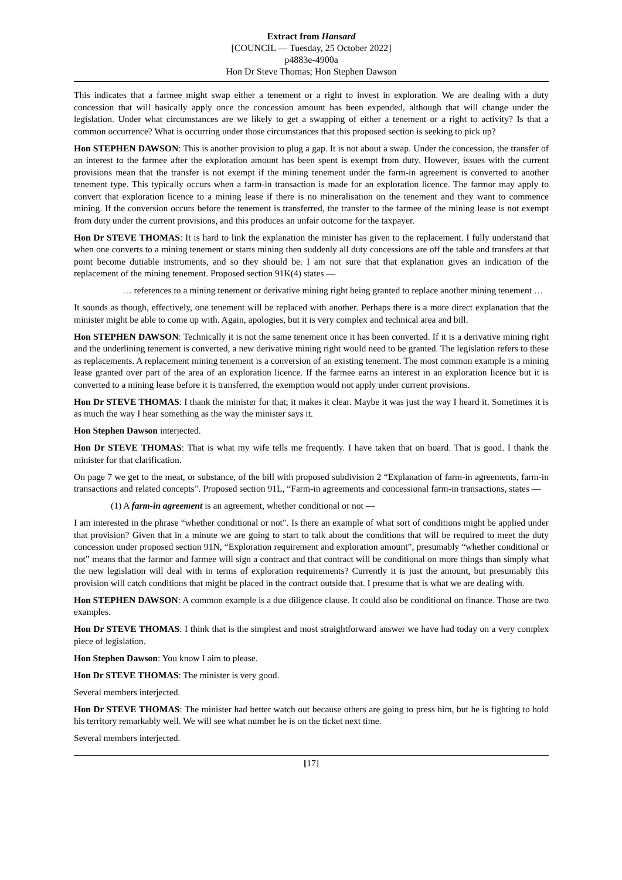Extract from Hansard
[COUNCIL — Tuesday, 25 October 2022]
p4883e-4900a
Hon Dr Steve Thomas; Hon Stephen Dawson
This indicates that a farmee might swap either a tenement or a right to invest in exploration. We are dealing with a duty concession that will basically apply once the concession amount has been expended, although that will change under the legislation. Under what circumstances are we likely to get a swapping of either a tenement or a right to activity? Is that a common occurrence? What is occurring under those circumstances that this proposed section is seeking to pick up?
Hon STEPHEN DAWSON: This is another provision to plug a gap. It is not about a swap. Under the concession, the transfer of an interest to the farmee after the exploration amount has been spent is exempt from duty. However, issues with the current provisions mean that the transfer is not exempt if the mining tenement under the farm-in agreement is converted to another tenement type. This typically occurs when a farm-in transaction is made for an exploration licence. The farmor may apply to convert that exploration licence to a mining lease if there is no mineralisation on the tenement and they want to commence mining. If the conversion occurs before the tenement is transferred, the transfer to the farmee of the mining lease is not exempt from duty under the current provisions, and this produces an unfair outcome for the taxpayer.
Hon Dr STEVE THOMAS: It is hard to link the explanation the minister has given to the replacement. I fully understand that when one converts to a mining tenement or starts mining then suddenly all duty concessions are off the table and transfers at that point become dutiable instruments, and so they should be. I am not sure that that explanation gives an indication of the replacement of the mining tenement. Proposed section 91K(4) states —
… references to a mining tenement or derivative mining right being granted to replace another mining tenement …
It sounds as though, effectively, one tenement will be replaced with another. Perhaps there is a more direct explanation that the minister might be able to come up with. Again, apologies, but it is very complex and technical area and bill.
Hon STEPHEN DAWSON: Technically it is not the same tenement once it has been converted. If it is a derivative mining right and the underlining tenement is converted, a new derivative mining right would need to be granted. The legislation refers to these as replacements. A replacement mining tenement is a conversion of an existing tenement. The most common example is a mining lease granted over part of the area of an exploration licence. If the farmee earns an interest in an exploration licence but it is converted to a mining lease before it is transferred, the exemption would not apply under current provisions.
Hon Dr STEVE THOMAS: I thank the minister for that; it makes it clear. Maybe it was just the way I heard it. Sometimes it is as much the way I hear something as the way the minister says it.
Hon Stephen Dawson interjected.
Hon Dr STEVE THOMAS: That is what my wife tells me frequently. I have taken that on board. That is good. I thank the minister for that clarification.
On page 7 we get to the meat, or substance, of the bill with proposed subdivision 2 “Explanation of farm-in agreements, farm-in transactions and related concepts”. Proposed section 91L, “Farm-in agreements and concessional farm-in transactions, states —
(1) A farm-in agreement is an agreement, whether conditional or not —
I am interested in the phrase “whether conditional or not”. Is there an example of what sort of conditions might be applied under that provision? Given that in a minute we are going to start to talk about the conditions that will be required to meet the duty concession under proposed section 91N, “Exploration requirement and exploration amount”, presumably “whether conditional or not” means that the farmor and farmee will sign a contract and that contract will be conditional on more things than simply what the new legislation will deal with in terms of exploration requirements? Currently it is just the amount, but presumably this provision will catch conditions that might be placed in the contract outside that. I presume that is what we are dealing with.
Hon STEPHEN DAWSON: A common example is a due diligence clause. It could also be conditional on finance. Those are two examples.
Hon Dr STEVE THOMAS: I think that is the simplest and most straightforward answer we have had today on a very complex piece of legislation.
Hon Stephen Dawson: You know I aim to please.
Hon Dr STEVE THOMAS: The minister is very good.
Several members interjected.
Hon Dr STEVE THOMAS: The minister had better watch out because others are going to press him, but he is fighting to hold his territory remarkably well. We will see what number he is on the ticket next time.
Several members interjected.
[17]